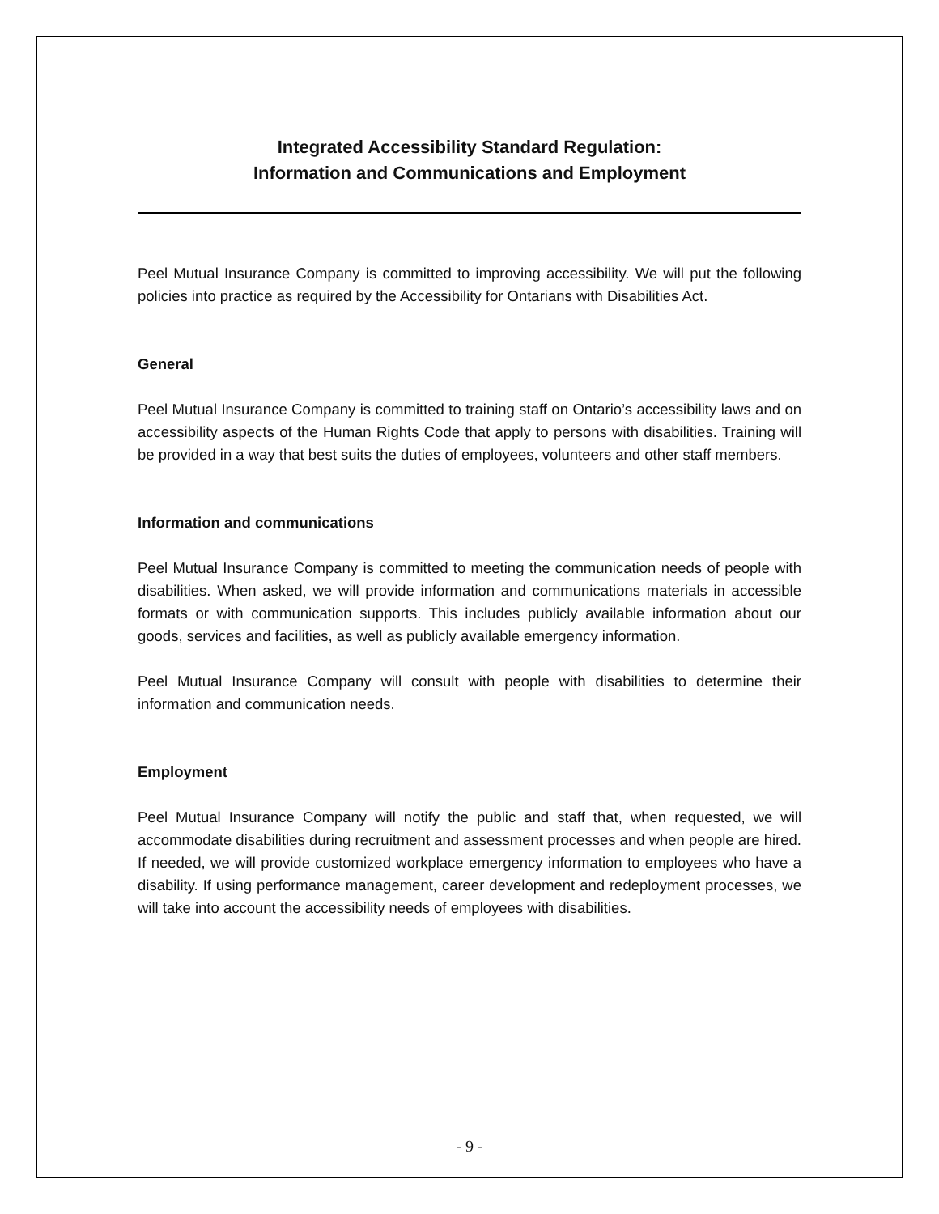Integrated Accessibility Standard Regulation:
Information and Communications and Employment
Peel Mutual Insurance Company is committed to improving accessibility. We will put the following policies into practice as required by the Accessibility for Ontarians with Disabilities Act.
General
Peel Mutual Insurance Company is committed to training staff on Ontario’s accessibility laws and on accessibility aspects of the Human Rights Code that apply to persons with disabilities. Training will be provided in a way that best suits the duties of employees, volunteers and other staff members.
Information and communications
Peel Mutual Insurance Company is committed to meeting the communication needs of people with disabilities. When asked, we will provide information and communications materials in accessible formats or with communication supports. This includes publicly available information about our goods, services and facilities, as well as publicly available emergency information.
Peel Mutual Insurance Company will consult with people with disabilities to determine their information and communication needs.
Employment
Peel Mutual Insurance Company will notify the public and staff that, when requested, we will accommodate disabilities during recruitment and assessment processes and when people are hired. If needed, we will provide customized workplace emergency information to employees who have a disability. If using performance management, career development and redeployment processes, we will take into account the accessibility needs of employees with disabilities.
- 9 -